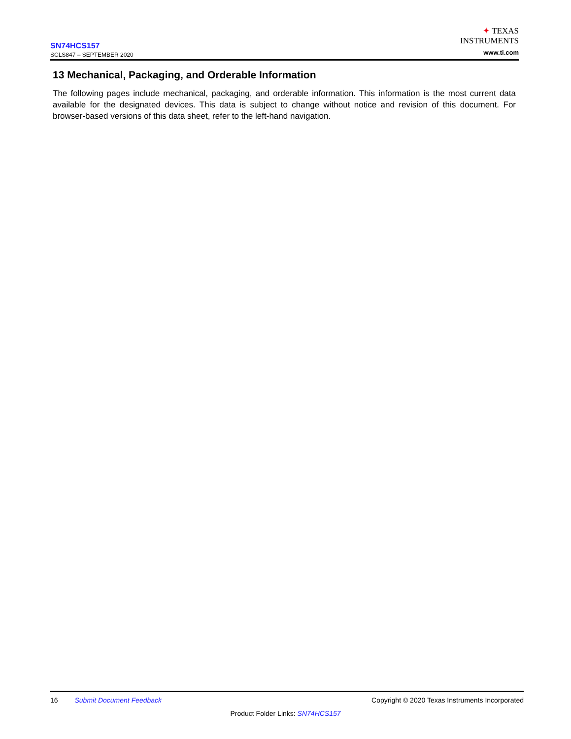SN74HCS157
SCLS847 – SEPTEMBER 2020
✦ TEXAS
INSTRUMENTS
www.ti.com
13 Mechanical, Packaging, and Orderable Information
The following pages include mechanical, packaging, and orderable information. This information is the most current data available for the designated devices. This data is subject to change without notice and revision of this document. For browser-based versions of this data sheet, refer to the left-hand navigation.
16 Submit Document Feedback Copyright © 2020 Texas Instruments Incorporated
Product Folder Links: SN74HCS157